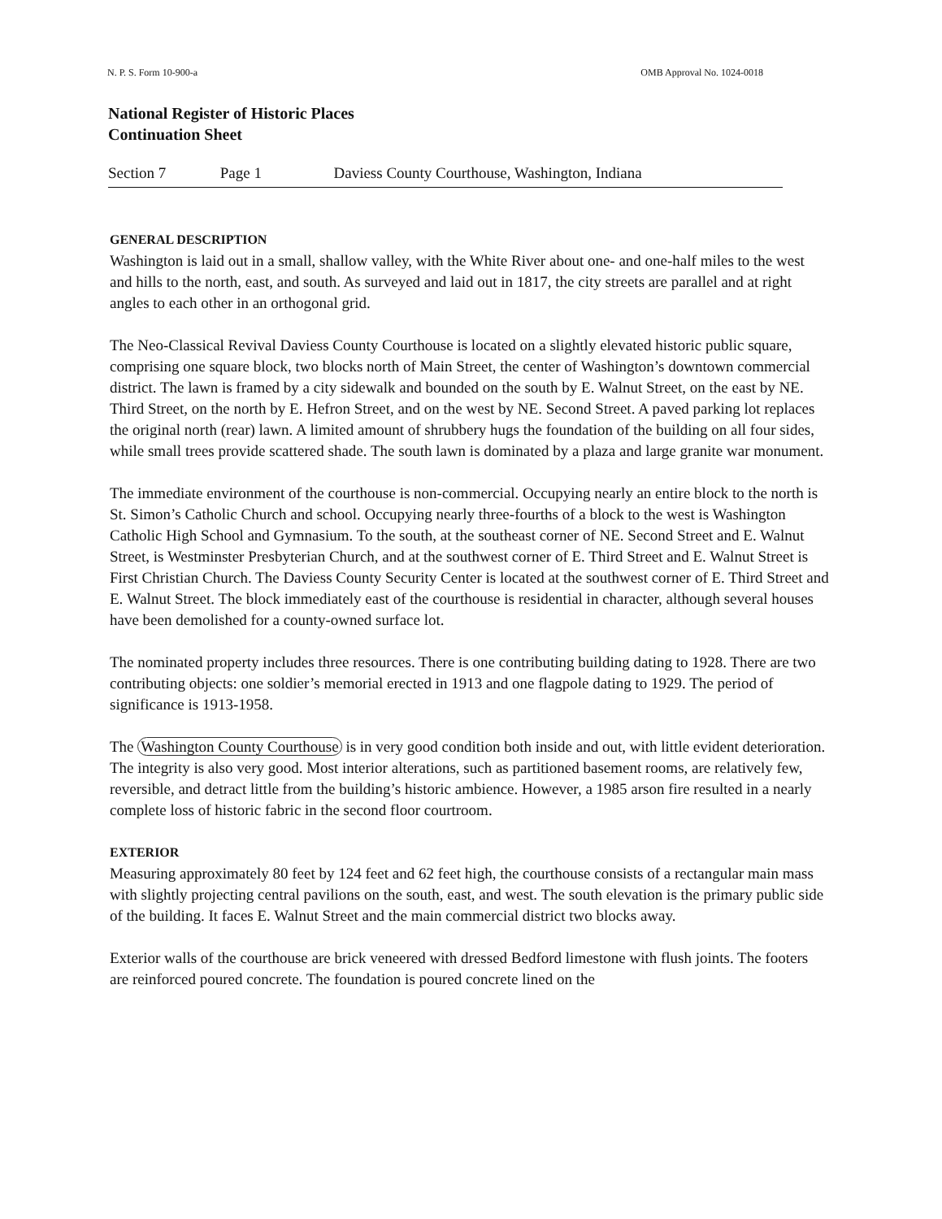N. P. S. Form 10-900-a OMB Approval No. 1024-0018
National Register of Historic Places
Continuation Sheet
Section 7 Page 1 Daviess County Courthouse, Washington, Indiana
GENERAL DESCRIPTION
Washington is laid out in a small, shallow valley, with the White River about one- and one-half miles to the west and hills to the north, east, and south. As surveyed and laid out in 1817, the city streets are parallel and at right angles to each other in an orthogonal grid.
The Neo-Classical Revival Daviess County Courthouse is located on a slightly elevated historic public square, comprising one square block, two blocks north of Main Street, the center of Washington’s downtown commercial district. The lawn is framed by a city sidewalk and bounded on the south by E. Walnut Street, on the east by NE. Third Street, on the north by E. Hefron Street, and on the west by NE. Second Street. A paved parking lot replaces the original north (rear) lawn. A limited amount of shrubbery hugs the foundation of the building on all four sides, while small trees provide scattered shade. The south lawn is dominated by a plaza and large granite war monument.
The immediate environment of the courthouse is non-commercial. Occupying nearly an entire block to the north is St. Simon’s Catholic Church and school. Occupying nearly three-fourths of a block to the west is Washington Catholic High School and Gymnasium. To the south, at the southeast corner of NE. Second Street and E. Walnut Street, is Westminster Presbyterian Church, and at the southwest corner of E. Third Street and E. Walnut Street is First Christian Church. The Daviess County Security Center is located at the southwest corner of E. Third Street and E. Walnut Street. The block immediately east of the courthouse is residential in character, although several houses have been demolished for a county-owned surface lot.
The nominated property includes three resources. There is one contributing building dating to 1928. There are two contributing objects: one soldier’s memorial erected in 1913 and one flagpole dating to 1929. The period of significance is 1913-1958.
The Washington County Courthouse is in very good condition both inside and out, with little evident deterioration. The integrity is also very good. Most interior alterations, such as partitioned basement rooms, are relatively few, reversible, and detract little from the building’s historic ambience. However, a 1985 arson fire resulted in a nearly complete loss of historic fabric in the second floor courtroom.
EXTERIOR
Measuring approximately 80 feet by 124 feet and 62 feet high, the courthouse consists of a rectangular main mass with slightly projecting central pavilions on the south, east, and west. The south elevation is the primary public side of the building. It faces E. Walnut Street and the main commercial district two blocks away.
Exterior walls of the courthouse are brick veneered with dressed Bedford limestone with flush joints. The footers are reinforced poured concrete. The foundation is poured concrete lined on the